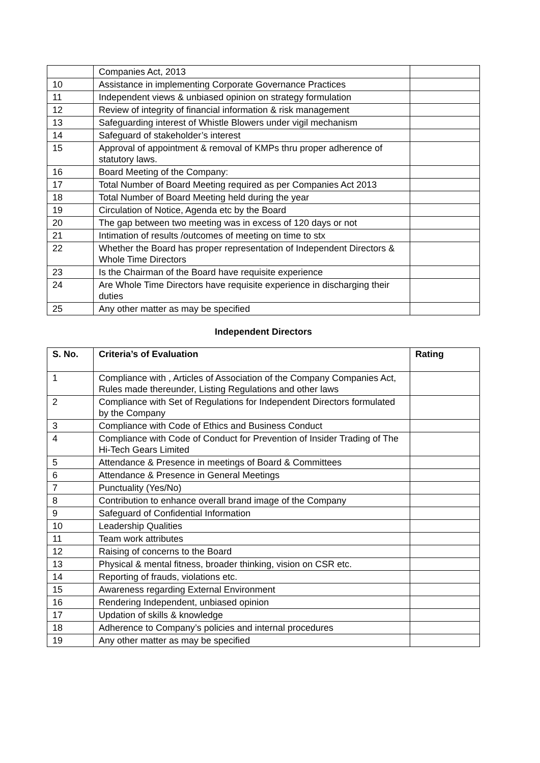| | Companies Act, 2013 | |
| 10 | Assistance in implementing Corporate Governance Practices | |
| 11 | Independent views & unbiased opinion on strategy formulation | |
| 12 | Review of integrity of financial information & risk management | |
| 13 | Safeguarding interest of Whistle Blowers under vigil mechanism | |
| 14 | Safeguard of stakeholder’s interest | |
| 15 | Approval of appointment & removal of KMPs thru proper adherence of statutory laws. | |
| 16 | Board Meeting of the Company: | |
| 17 | Total Number of Board Meeting required as per Companies Act 2013 | |
| 18 | Total Number of Board Meeting held during the year | |
| 19 | Circulation of Notice, Agenda etc by the Board | |
| 20 | The gap between two meeting was in excess of 120 days or not | |
| 21 | Intimation of results /outcomes of meeting on time to stx | |
| 22 | Whether the Board has proper representation of Independent Directors & Whole Time Directors | |
| 23 | Is the Chairman of the Board have requisite experience | |
| 24 | Are Whole Time Directors have requisite experience in discharging their duties | |
| 25 | Any other matter as may be specified | |
Independent Directors
| S. No. | Criteria’s of Evaluation | Rating |
| --- | --- | --- |
| 1 | Compliance with , Articles of Association of the Company Companies Act, Rules made thereunder, Listing Regulations and other laws | |
| 2 | Compliance with Set of Regulations for Independent Directors formulated by the Company | |
| 3 | Compliance with Code of Ethics and Business Conduct | |
| 4 | Compliance with Code of Conduct for Prevention of Insider Trading of The Hi-Tech Gears Limited | |
| 5 | Attendance & Presence in meetings of Board & Committees | |
| 6 | Attendance & Presence in General Meetings | |
| 7 | Punctuality (Yes/No) | |
| 8 | Contribution to enhance overall brand image of the Company | |
| 9 | Safeguard of Confidential Information | |
| 10 | Leadership Qualities | |
| 11 | Team work attributes | |
| 12 | Raising of concerns to the Board | |
| 13 | Physical & mental fitness, broader thinking, vision on CSR etc. | |
| 14 | Reporting of frauds, violations etc. | |
| 15 | Awareness regarding External Environment | |
| 16 | Rendering Independent, unbiased opinion | |
| 17 | Updation of skills & knowledge | |
| 18 | Adherence to Company’s policies and internal procedures | |
| 19 | Any other matter as may be specified | |